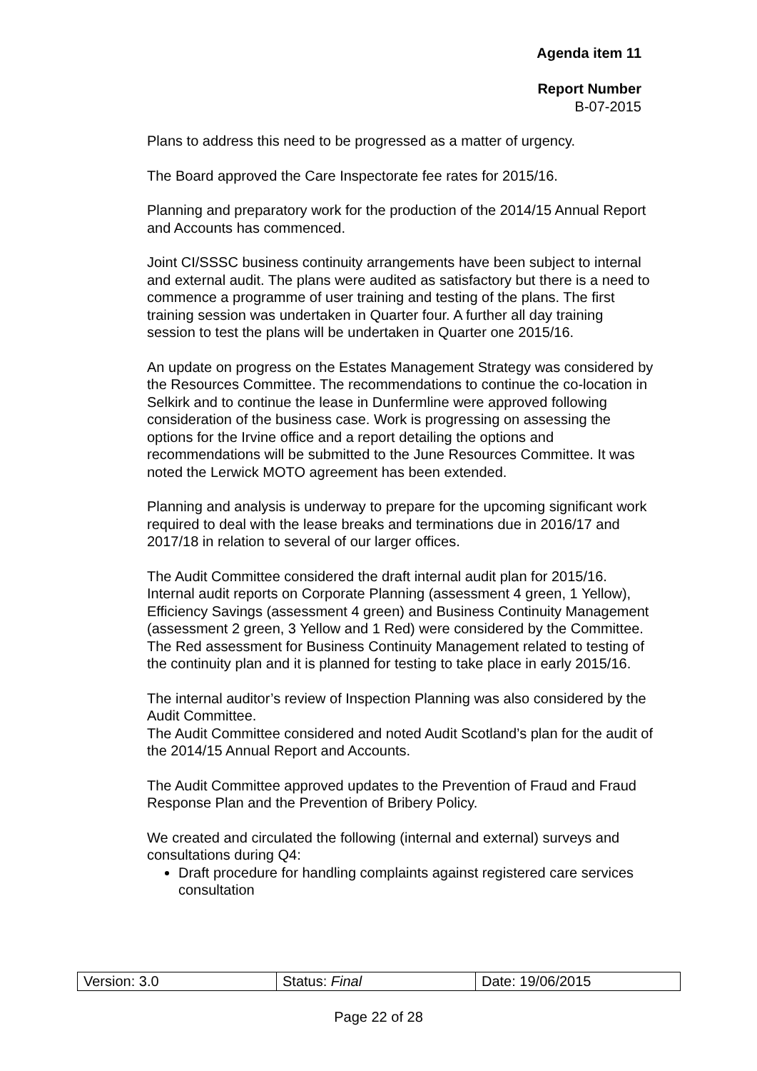Agenda item 11
Report Number
B-07-2015
Plans to address this need to be progressed as a matter of urgency.
The Board approved the Care Inspectorate fee rates for 2015/16.
Planning and preparatory work for the production of the 2014/15 Annual Report and Accounts has commenced.
Joint CI/SSSC business continuity arrangements have been subject to internal and external audit. The plans were audited as satisfactory but there is a need to commence a programme of user training and testing of the plans. The first training session was undertaken in Quarter four. A further all day training session to test the plans will be undertaken in Quarter one 2015/16.
An update on progress on the Estates Management Strategy was considered by the Resources Committee. The recommendations to continue the co-location in Selkirk and to continue the lease in Dunfermline were approved following consideration of the business case. Work is progressing on assessing the options for the Irvine office and a report detailing the options and recommendations will be submitted to the June Resources Committee. It was noted the Lerwick MOTO agreement has been extended.
Planning and analysis is underway to prepare for the upcoming significant work required to deal with the lease breaks and terminations due in 2016/17 and 2017/18 in relation to several of our larger offices.
The Audit Committee considered the draft internal audit plan for 2015/16. Internal audit reports on Corporate Planning (assessment 4 green, 1 Yellow), Efficiency Savings (assessment 4 green) and Business Continuity Management (assessment 2 green, 3 Yellow and 1 Red) were considered by the Committee. The Red assessment for Business Continuity Management related to testing of the continuity plan and it is planned for testing to take place in early 2015/16.
The internal auditor’s review of Inspection Planning was also considered by the Audit Committee.
The Audit Committee considered and noted Audit Scotland’s plan for the audit of the 2014/15 Annual Report and Accounts.
The Audit Committee approved updates to the Prevention of Fraud and Fraud Response Plan and the Prevention of Bribery Policy.
We created and circulated the following (internal and external) surveys and consultations during Q4:
Draft procedure for handling complaints against registered care services consultation
| Version: 3.0 | Status: Final | Date: 19/06/2015 |
Page 22 of 28